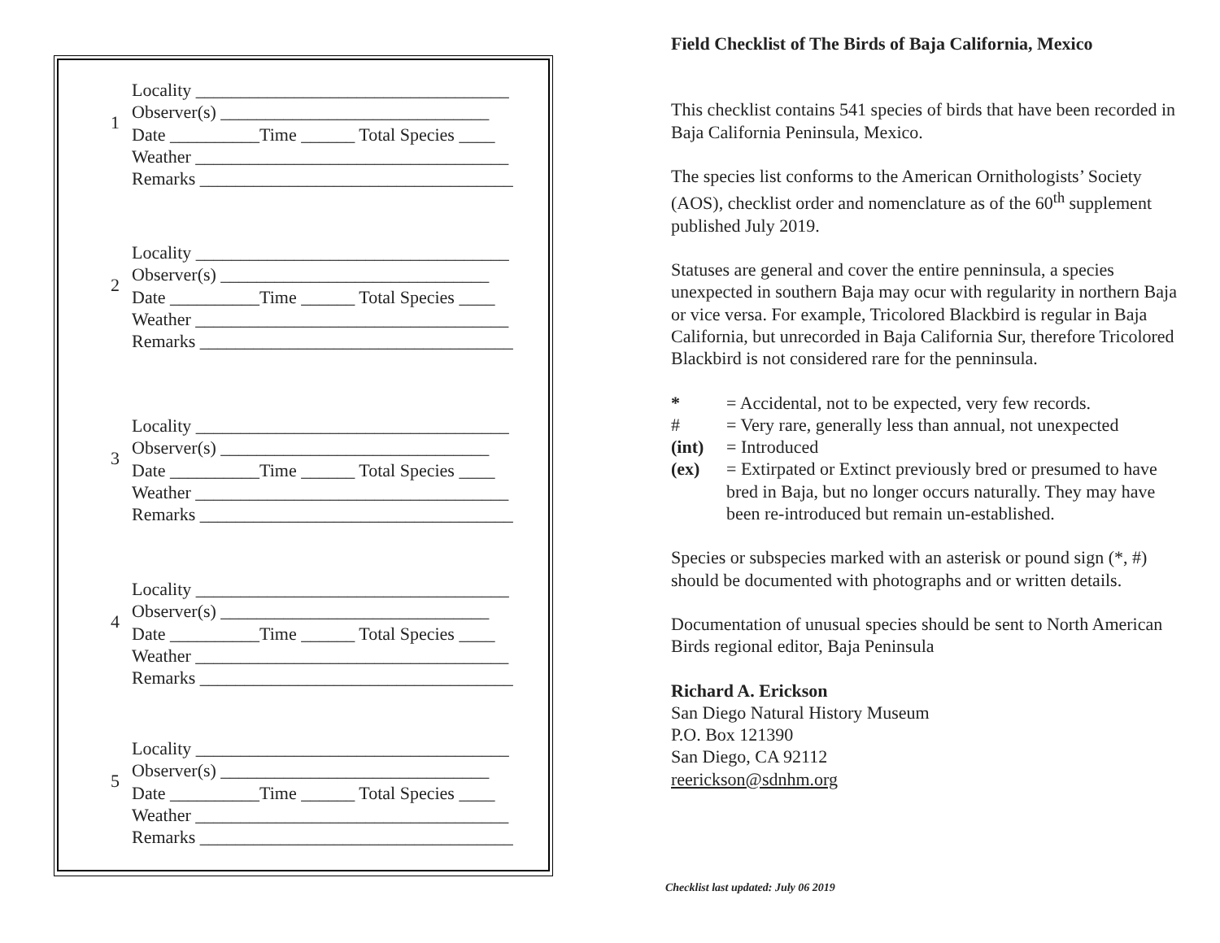1
Locality ___________________________________
Observer(s) ______________________________
Date __________Time ______ Total Species ____
Weather ___________________________________
Remarks ___________________________________
2
Locality ___________________________________
Observer(s) ______________________________
Date __________Time ______ Total Species ____
Weather ___________________________________
Remarks ___________________________________
3
Locality ___________________________________
Observer(s) ______________________________
Date __________Time ______ Total Species ____
Weather ___________________________________
Remarks ___________________________________
4
Locality ___________________________________
Observer(s) ______________________________
Date __________Time ______ Total Species ____
Weather ___________________________________
Remarks ___________________________________
5
Locality ___________________________________
Observer(s) ______________________________
Date __________Time ______ Total Species ____
Weather ___________________________________
Remarks ___________________________________
Field Checklist of The Birds of Baja California, Mexico
This checklist contains 541 species of birds that have been recorded in Baja California Peninsula, Mexico.
The species list conforms to the American Ornithologists’ Society (AOS), checklist order and nomenclature as of the 60<sup>th</sup> supplement published July 2019.
Statuses are general and cover the entire penninsula, a species unexpected in southern Baja may ocur with regularity in northern Baja or vice versa. For example, Tricolored Blackbird is regular in Baja California, but unrecorded in Baja California Sur, therefore Tricolored Blackbird is not considered rare for the penninsula.
* = Accidental, not to be expected, very few records.
# = Very rare, generally less than annual, not unexpected
(int) = Introduced
(ex) = Extirpated or Extinct previously bred or presumed to have bred in Baja, but no longer occurs naturally. They may have been re-introduced but remain un-established.
Species or subspecies marked with an asterisk or pound sign (*, #) should be documented with photographs and or written details.
Documentation of unusual species should be sent to North American Birds regional editor, Baja Peninsula
Richard A. Erickson
San Diego Natural History Museum
P.O. Box 121390
San Diego, CA 92112
reerickson@sdnhm.org
Checklist last updated: July 06 2019